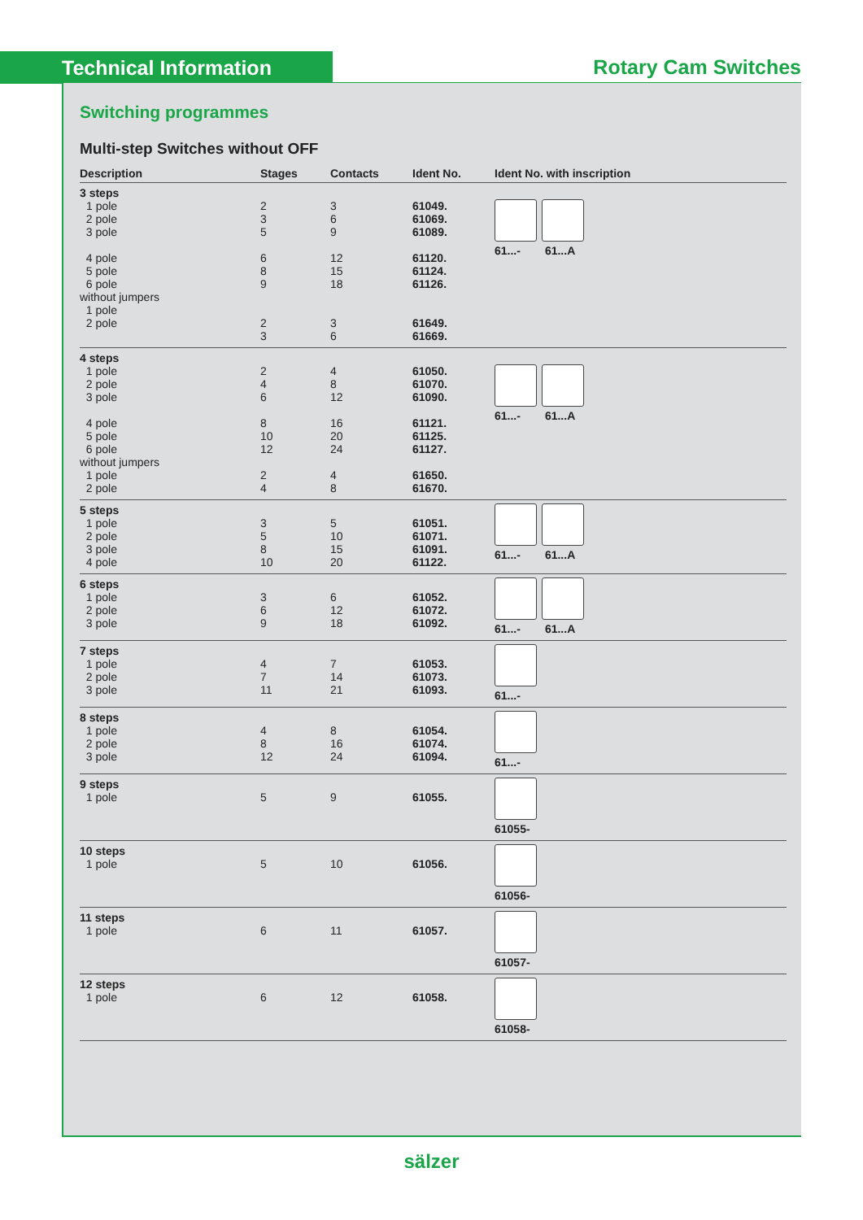Technical Information Rotary Cam Switches
Switching programmes
Multi-step Switches without OFF
| Description | Stages | Contacts | Ident No. | Ident No. with inscription |
| --- | --- | --- | --- | --- |
| 3 steps 1 pole 2 pole 3 pole 4 pole 5 pole 6 pole without jumpers 1 pole 2 pole | 2 3 5 6 8 9 2 3 | 3 6 9 12 15 18 3 6 | 61049. 61069. 61089. 61120. 61124. 61126. 61649. 61669. | 61...- 61...A |
| 4 steps 1 pole 2 pole 3 pole 4 pole 5 pole 6 pole without jumpers 1 pole 2 pole | 2 4 6 8 10 12 2 4 | 4 8 12 16 20 24 4 8 | 61050. 61070. 61090. 61121. 61125. 61127. 61650. 61670. | 61...- 61...A |
| 5 steps 1 pole 2 pole 3 pole 4 pole | 3 5 8 10 | 5 10 15 20 | 61051. 61071. 61091. 61122. | 61...- 61...A |
| 6 steps 1 pole 2 pole 3 pole | 3 6 9 | 6 12 18 | 61052. 61072. 61092. | 61...- 61...A |
| 7 steps 1 pole 2 pole 3 pole | 4 7 11 | 7 14 21 | 61053. 61073. 61093. | 61...- |
| 8 steps 1 pole 2 pole 3 pole | 4 8 12 | 8 16 24 | 61054. 61074. 61094. | 61...- |
| 9 steps 1 pole | 5 | 9 | 61055. | 61055- |
| 10 steps 1 pole | 5 | 10 | 61056. | 61056- |
| 11 steps 1 pole | 6 | 11 | 61057. | 61057- |
| 12 steps 1 pole | 6 | 12 | 61058. | 61058- |
sälzer